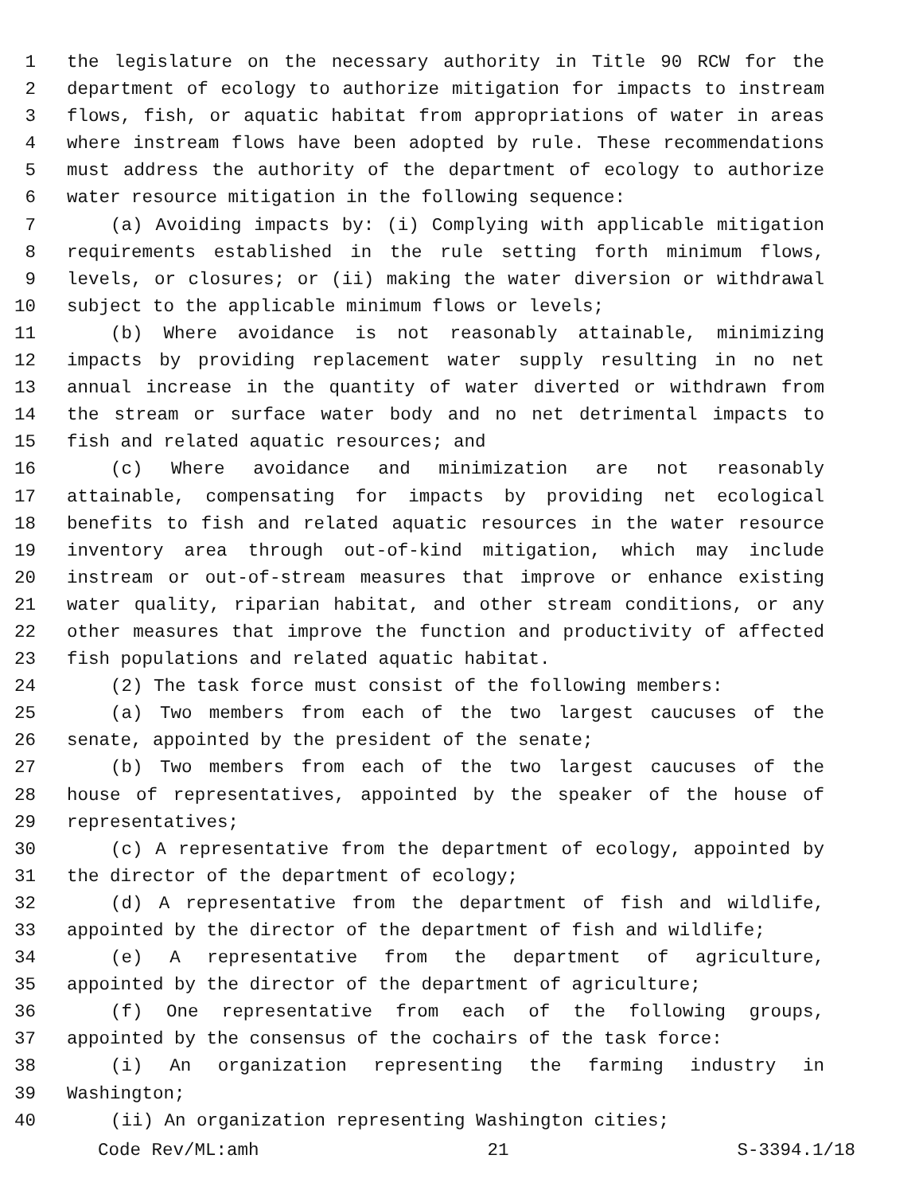1 the legislature on the necessary authority in Title 90 RCW for the
2 department of ecology to authorize mitigation for impacts to instream
3 flows, fish, or aquatic habitat from appropriations of water in areas
4 where instream flows have been adopted by rule. These recommendations
5 must address the authority of the department of ecology to authorize
6 water resource mitigation in the following sequence:
7 (a) Avoiding impacts by: (i) Complying with applicable mitigation
8 requirements established in the rule setting forth minimum flows,
9 levels, or closures; or (ii) making the water diversion or withdrawal
10 subject to the applicable minimum flows or levels;
11 (b) Where avoidance is not reasonably attainable, minimizing
12 impacts by providing replacement water supply resulting in no net
13 annual increase in the quantity of water diverted or withdrawn from
14 the stream or surface water body and no net detrimental impacts to
15 fish and related aquatic resources; and
16 (c) Where avoidance and minimization are not reasonably
17 attainable, compensating for impacts by providing net ecological
18 benefits to fish and related aquatic resources in the water resource
19 inventory area through out-of-kind mitigation, which may include
20 instream or out-of-stream measures that improve or enhance existing
21 water quality, riparian habitat, and other stream conditions, or any
22 other measures that improve the function and productivity of affected
23 fish populations and related aquatic habitat.
24 (2) The task force must consist of the following members:
25 (a) Two members from each of the two largest caucuses of the
26 senate, appointed by the president of the senate;
27 (b) Two members from each of the two largest caucuses of the
28 house of representatives, appointed by the speaker of the house of
29 representatives;
30 (c) A representative from the department of ecology, appointed by
31 the director of the department of ecology;
32 (d) A representative from the department of fish and wildlife,
33 appointed by the director of the department of fish and wildlife;
34 (e) A representative from the department of agriculture,
35 appointed by the director of the department of agriculture;
36 (f) One representative from each of the following groups,
37 appointed by the consensus of the cochairs of the task force:
38 (i) An organization representing the farming industry in
39 Washington;
40 (ii) An organization representing Washington cities;
Code Rev/ML:amh 21 S-3394.1/18